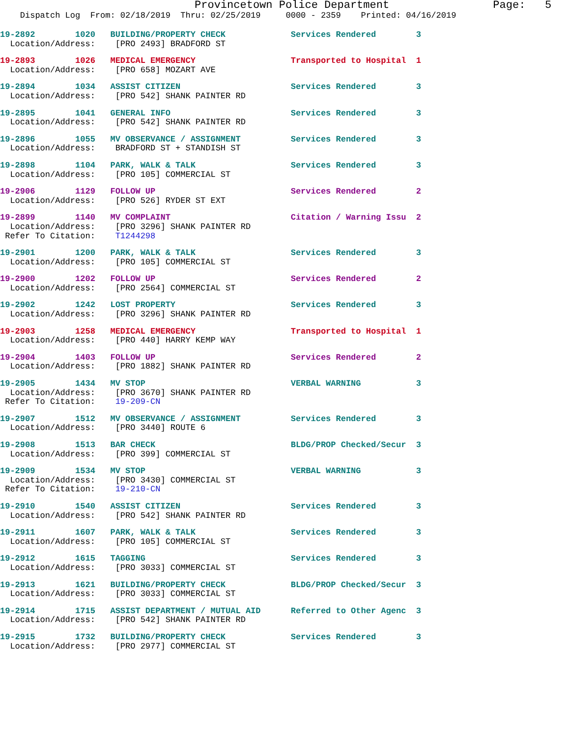Provincetown Police Department Page: 5
Dispatch Log From: 02/18/2019 Thru: 02/25/2019 0000 - 2359 Printed: 04/16/2019
19-2892 1020 BUILDING/PROPERTY CHECK Services Rendered 3 Location/Address: [PRO 2493] BRADFORD ST
19-2893 1026 MEDICAL EMERGENCY Transported to Hospital 1 Location/Address: [PRO 658] MOZART AVE
19-2894 1034 ASSIST CITIZEN Services Rendered 3 Location/Address: [PRO 542] SHANK PAINTER RD
19-2895 1041 GENERAL INFO Services Rendered 3 Location/Address: [PRO 542] SHANK PAINTER RD
19-2896 1055 MV OBSERVANCE / ASSIGNMENT Services Rendered 3 Location/Address: BRADFORD ST + STANDISH ST
19-2898 1104 PARK, WALK & TALK Services Rendered 3 Location/Address: [PRO 105] COMMERCIAL ST
19-2906 1129 FOLLOW UP Services Rendered 2 Location/Address: [PRO 526] RYDER ST EXT
19-2899 1140 MV COMPLAINT Citation / Warning Issu 2 Location/Address: [PRO 3296] SHANK PAINTER RD Refer To Citation: T1244298
19-2901 1200 PARK, WALK & TALK Services Rendered 3 Location/Address: [PRO 105] COMMERCIAL ST
19-2900 1202 FOLLOW UP Services Rendered 2 Location/Address: [PRO 2564] COMMERCIAL ST
19-2902 1242 LOST PROPERTY Services Rendered 3 Location/Address: [PRO 3296] SHANK PAINTER RD
19-2903 1258 MEDICAL EMERGENCY Transported to Hospital 1 Location/Address: [PRO 440] HARRY KEMP WAY
19-2904 1403 FOLLOW UP Services Rendered 2 Location/Address: [PRO 1882] SHANK PAINTER RD
19-2905 1434 MV STOP VERBAL WARNING 3 Location/Address: [PRO 3670] SHANK PAINTER RD Refer To Citation: 19-209-CN
19-2907 1512 MV OBSERVANCE / ASSIGNMENT Services Rendered 3 Location/Address: [PRO 3440] ROUTE 6
19-2908 1513 BAR CHECK BLDG/PROP Checked/Secur 3 Location/Address: [PRO 399] COMMERCIAL ST
19-2909 1534 MV STOP VERBAL WARNING 3 Location/Address: [PRO 3430] COMMERCIAL ST Refer To Citation: 19-210-CN
19-2910 1540 ASSIST CITIZEN Services Rendered 3 Location/Address: [PRO 542] SHANK PAINTER RD
19-2911 1607 PARK, WALK & TALK Services Rendered 3 Location/Address: [PRO 105] COMMERCIAL ST
19-2912 1615 TAGGING Services Rendered 3 Location/Address: [PRO 3033] COMMERCIAL ST
19-2913 1621 BUILDING/PROPERTY CHECK BLDG/PROP Checked/Secur 3 Location/Address: [PRO 3033] COMMERCIAL ST
19-2914 1715 ASSIST DEPARTMENT / MUTUAL AID Referred to Other Agenc 3 Location/Address: [PRO 542] SHANK PAINTER RD
19-2915 1732 BUILDING/PROPERTY CHECK Services Rendered 3 Location/Address: [PRO 2977] COMMERCIAL ST